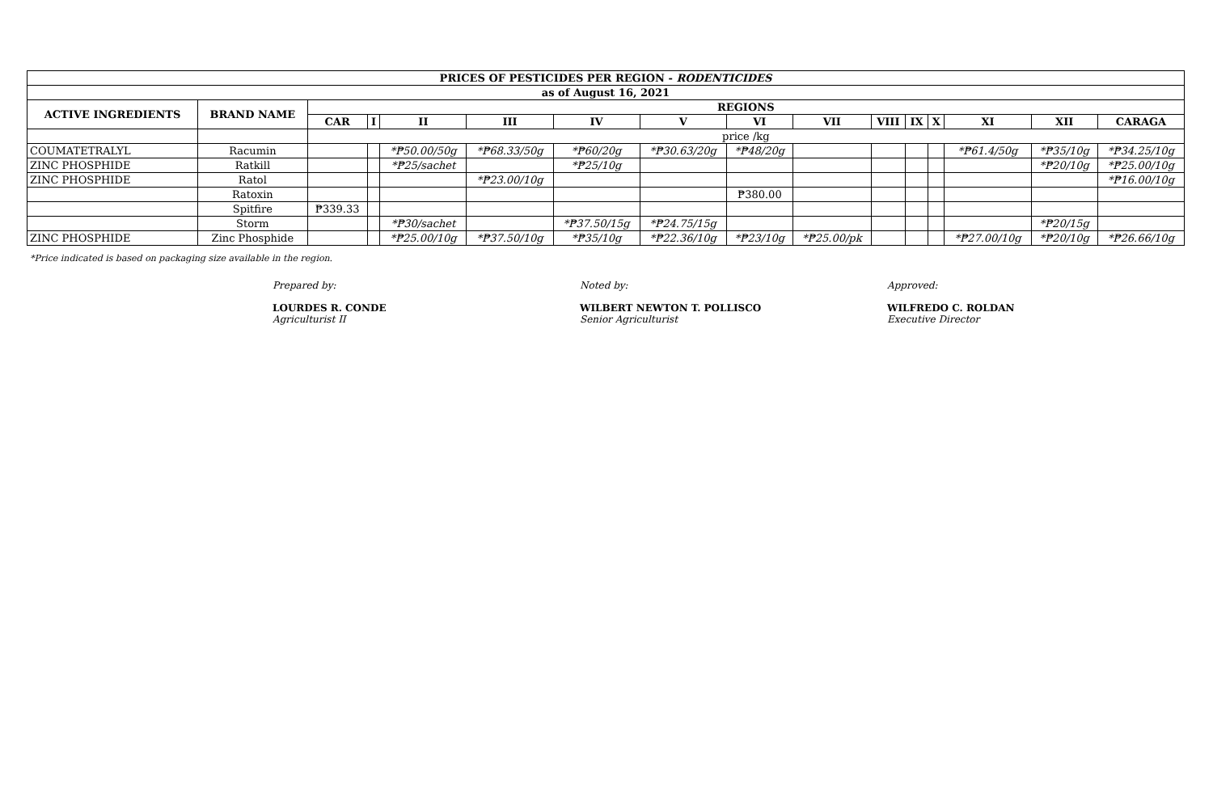| PRICES OF PESTICIDES PER REGION - RODENTICIDES | | | | | | | | | | | | | | | |
| --- | --- | --- | --- | --- | --- | --- | --- | --- | --- | --- | --- | --- | --- | --- | --- |
| as of August 16, 2021 | | | | | | | | | | | | | | | |
| ACTIVE INGREDIENTS | BRAND NAME | REGIONS | | | | | | | | | | | | | |
| | | CAR | I | II | III | IV | V | VI | VII | VIII | IX | X | XI | XII | CARAGA |
| | | price /kg | | | | | | | | | | | | | |
| COUMATETRALYL | Racumin | | | *₱50.00/50g | *₱68.33/50g | *₱60/20g | *₱30.63/20g | *₱48/20g | | | | | *₱61.4/50g | *₱35/10g | *₱34.25/10g |
| ZINC PHOSPHIDE | Ratkill | | | *₱25/sachet | | *₱25/10g | | | | | | | | *₱20/10g | *₱25.00/10g |
| ZINC PHOSPHIDE | Ratol | | | | *₱23.00/10g | | | | | | | | | | *₱16.00/10g |
| | Ratoxin | | | | | | | ₱380.00 | | | | | | | |
| | Spitfire | ₱339.33 | | | | | | | | | | | | | |
| | Storm | | | *₱30/sachet | | *₱37.50/15g | *₱24.75/15g | | | | | | | *₱20/15g | |
| ZINC PHOSPHIDE | Zinc Phosphide | | | *₱25.00/10g | *₱37.50/10g | *₱35/10g | *₱22.36/10g | *₱23/10g | *₱25.00/pk | | | | *₱27.00/10g | *₱20/10g | *₱26.66/10g |
*Price indicated is based on packaging size available in the region.
Prepared by:
LOURDES R. CONDE
Agriculturist II
Noted by:
WILBERT NEWTON T. POLLISCO
Senior Agriculturist
Approved:
WILFREDO C. ROLDAN
Executive Director